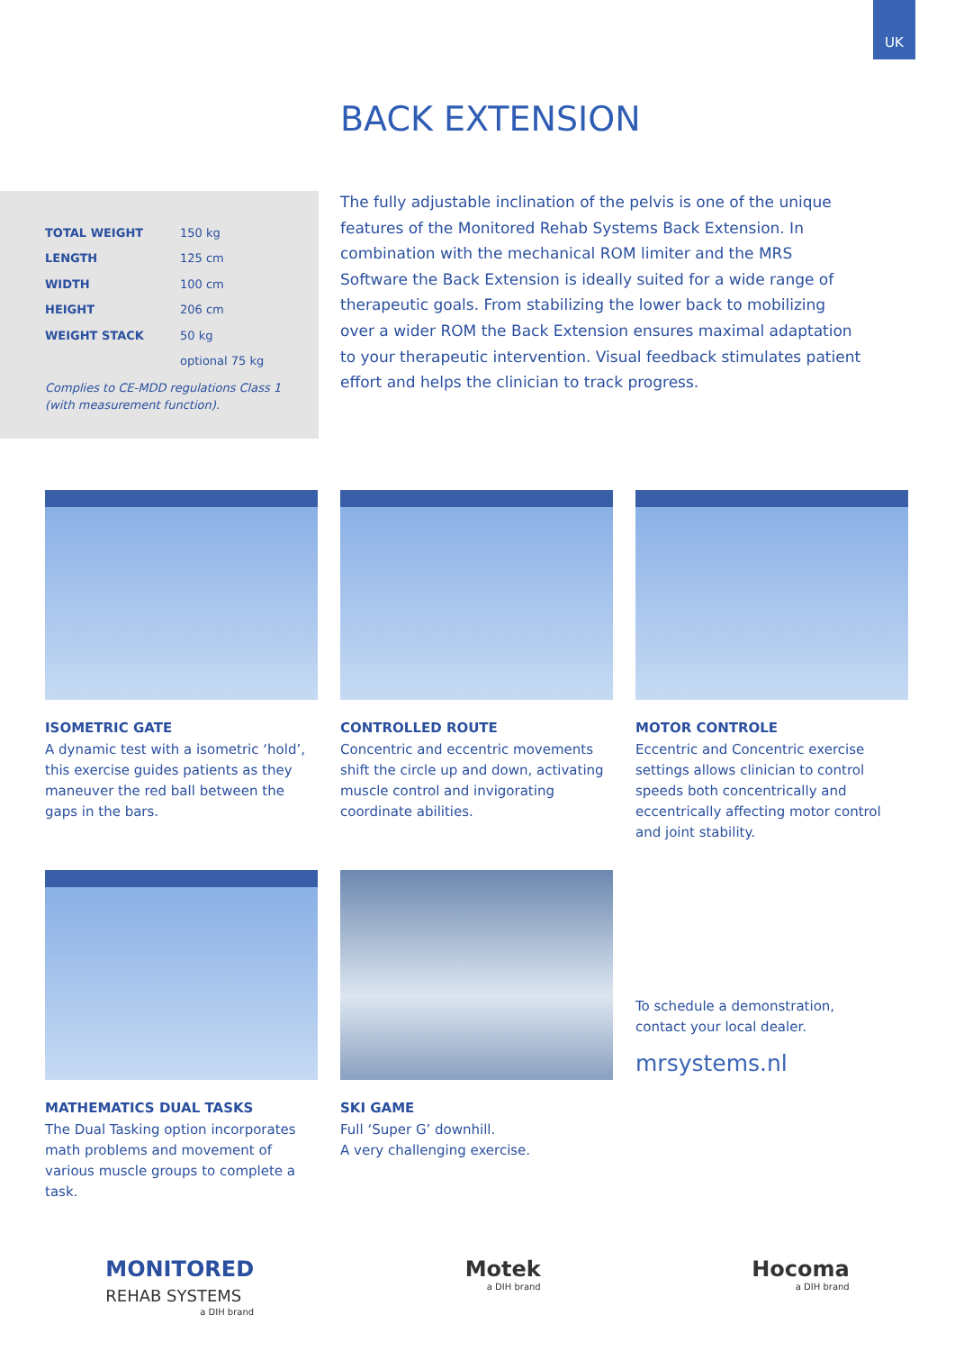UK
BACK EXTENSION
| TOTAL WEIGHT | 150 kg |
| LENGTH | 125 cm |
| WIDTH | 100 cm |
| HEIGHT | 206 cm |
| WEIGHT STACK | 50 kg |
| | optional 75 kg |
Complies to CE-MDD regulations Class 1
(with measurement function).
The fully adjustable inclination of the pelvis is one of the unique features of the Monitored Rehab Systems Back Extension. In combination with the mechanical ROM limiter and the MRS Software the Back Extension is ideally suited for a wide range of therapeutic goals. From stabilizing the lower back to mobilizing over a wider ROM the Back Extension ensures maximal adaptation to your therapeutic intervention. Visual feedback stimulates patient effort and helps the clinician to track progress.
ISOMETRIC GATE
A dynamic test with a isometric ‘hold’, this exercise guides patients as they maneuver the red ball between the gaps in the bars.
CONTROLLED ROUTE
Concentric and eccentric movements shift the circle up and down, activating muscle control and invigorating coordinate abilities.
MOTOR CONTROLE
Eccentric and Concentric exercise settings allows clinician to control speeds both concentrically and eccentrically affecting motor control and joint stability.
MATHEMATICS DUAL TASKS
The Dual Tasking option incorporates math problems and movement of various muscle groups to complete a task.
SKI GAME
Full ‘Super G’ downhill.
A very challenging exercise.
To schedule a demonstration,
contact your local dealer.
mrsystems.nl
MONITORED
REHAB SYSTEMS
a DIH brand
Motek
a DIH brand
Hocoma
a DIH brand